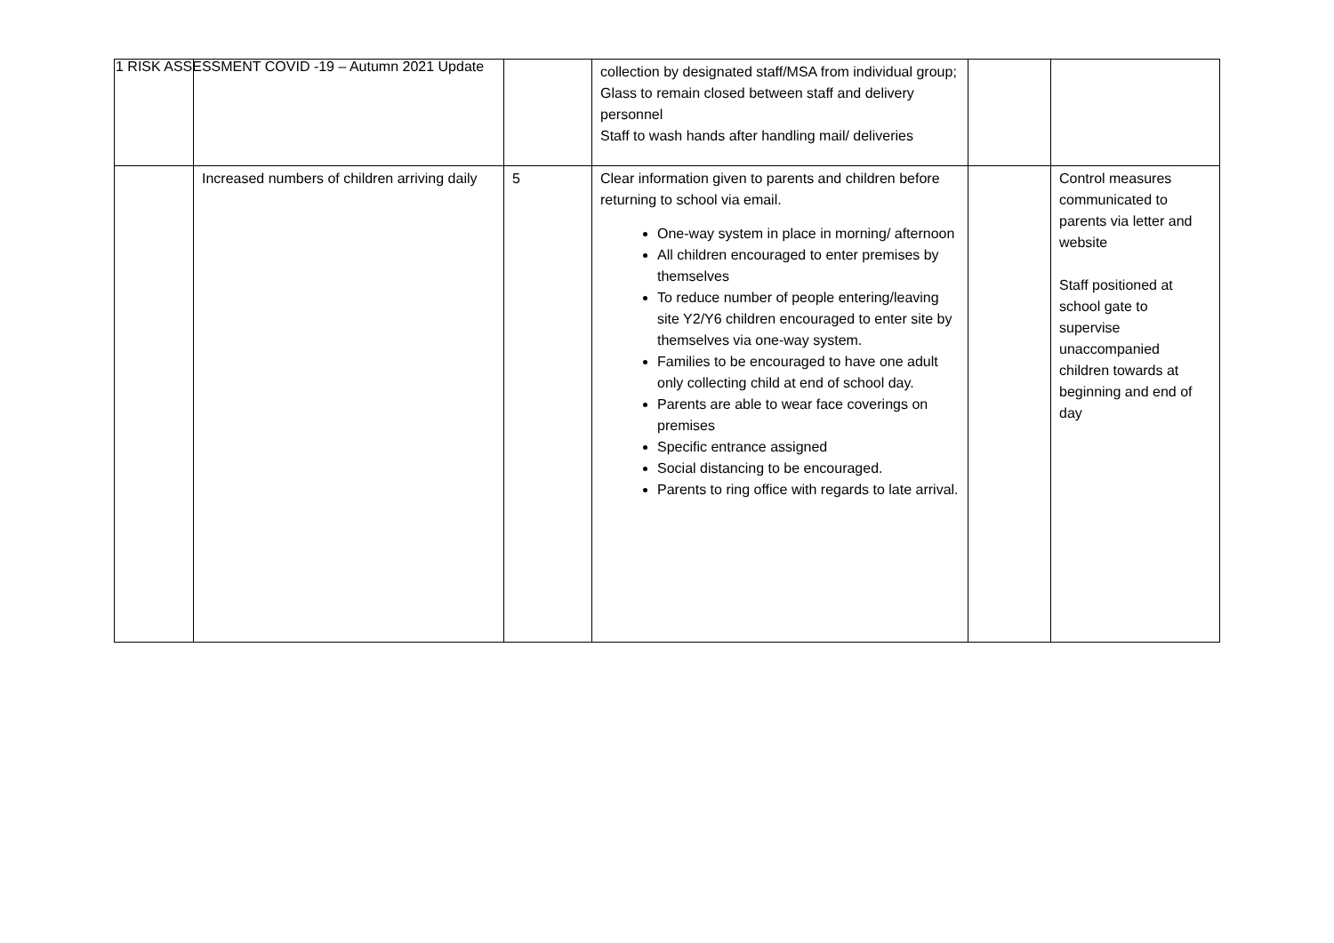1 RISK ASSESSMENT COVID -19 – Autumn 2021 Update
| | | | collection by designated staff/MSA from individual group; Glass to remain closed between staff and delivery personnel Staff to wash hands after handling mail/ deliveries | | |
| | Increased numbers of children arriving daily | 5 | Clear information given to parents and children before returning to school via email. One-way system in place in morning/ afternoon All children encouraged to enter premises by themselves To reduce number of people entering/leaving site Y2/Y6 children encouraged to enter site by themselves via one-way system. Families to be encouraged to have one adult only collecting child at end of school day. Parents are able to wear face coverings on premises Specific entrance assigned Social distancing to be encouraged. Parents to ring office with regards to late arrival. | | Control measures communicated to parents via letter and website Staff positioned at school gate to supervise unaccompanied children towards at beginning and end of day |